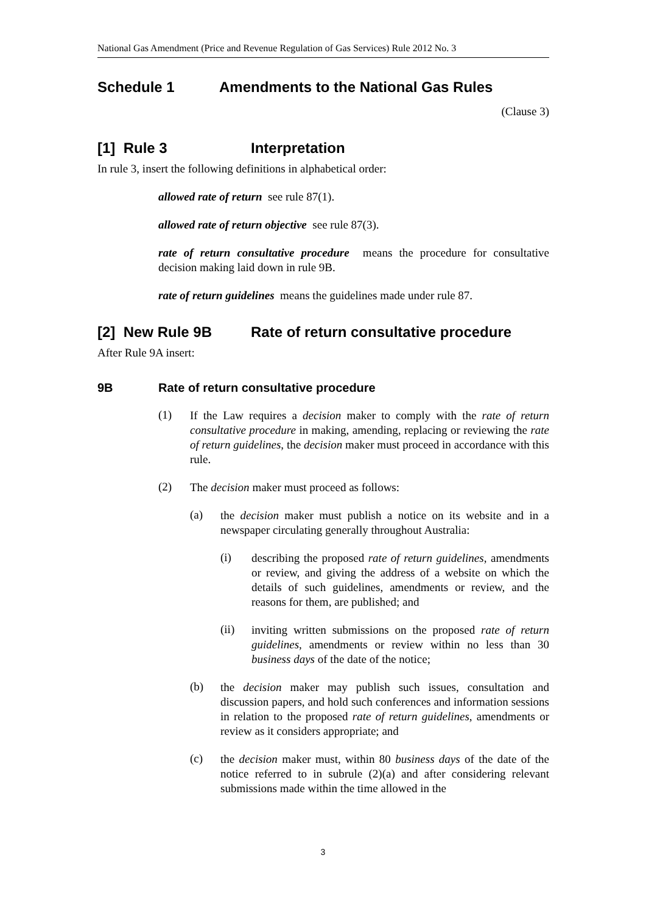National Gas Amendment (Price and Revenue Regulation of Gas Services) Rule 2012 No. 3
Schedule 1 Amendments to the National Gas Rules
(Clause 3)
[1] Rule 3 Interpretation
In rule 3, insert the following definitions in alphabetical order:
allowed rate of return see rule 87(1).
allowed rate of return objective see rule 87(3).
rate of return consultative procedure means the procedure for consultative decision making laid down in rule 9B.
rate of return guidelines means the guidelines made under rule 87.
[2] New Rule 9B Rate of return consultative procedure
After Rule 9A insert:
9B Rate of return consultative procedure
(1)
If the Law requires a decision maker to comply with the rate of return consultative procedure in making, amending, replacing or reviewing the rate of return guidelines, the decision maker must proceed in accordance with this rule.
(2)
The decision maker must proceed as follows:
(a)
the decision maker must publish a notice on its website and in a newspaper circulating generally throughout Australia:
(i)
describing the proposed rate of return guidelines, amendments or review, and giving the address of a website on which the details of such guidelines, amendments or review, and the reasons for them, are published; and
(ii)
inviting written submissions on the proposed rate of return guidelines, amendments or review within no less than 30 business days of the date of the notice;
(b)
the decision maker may publish such issues, consultation and discussion papers, and hold such conferences and information sessions in relation to the proposed rate of return guidelines, amendments or review as it considers appropriate; and
(c)
the decision maker must, within 80 business days of the date of the notice referred to in subrule (2)(a) and after considering relevant submissions made within the time allowed in the
3